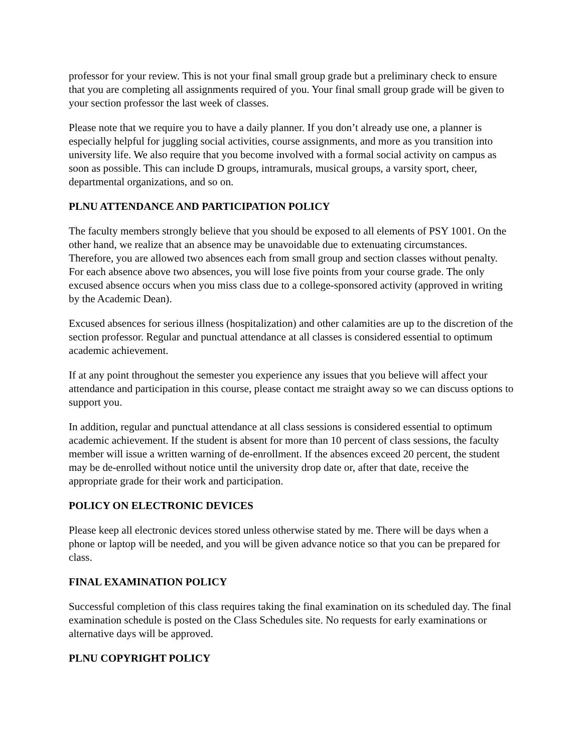professor for your review. This is not your final small group grade but a preliminary check to ensure that you are completing all assignments required of you. Your final small group grade will be given to your section professor the last week of classes.
Please note that we require you to have a daily planner. If you don’t already use one, a planner is especially helpful for juggling social activities, course assignments, and more as you transition into university life. We also require that you become involved with a formal social activity on campus as soon as possible. This can include D groups, intramurals, musical groups, a varsity sport, cheer, departmental organizations, and so on.
PLNU ATTENDANCE AND PARTICIPATION POLICY
The faculty members strongly believe that you should be exposed to all elements of PSY 1001. On the other hand, we realize that an absence may be unavoidable due to extenuating circumstances. Therefore, you are allowed two absences each from small group and section classes without penalty. For each absence above two absences, you will lose five points from your course grade. The only excused absence occurs when you miss class due to a college-sponsored activity (approved in writing by the Academic Dean).
Excused absences for serious illness (hospitalization) and other calamities are up to the discretion of the section professor. Regular and punctual attendance at all classes is considered essential to optimum academic achievement.
If at any point throughout the semester you experience any issues that you believe will affect your attendance and participation in this course, please contact me straight away so we can discuss options to support you.
In addition, regular and punctual attendance at all class sessions is considered essential to optimum academic achievement. If the student is absent for more than 10 percent of class sessions, the faculty member will issue a written warning of de-enrollment. If the absences exceed 20 percent, the student may be de-enrolled without notice until the university drop date or, after that date, receive the appropriate grade for their work and participation.
POLICY ON ELECTRONIC DEVICES
Please keep all electronic devices stored unless otherwise stated by me. There will be days when a phone or laptop will be needed, and you will be given advance notice so that you can be prepared for class.
FINAL EXAMINATION POLICY
Successful completion of this class requires taking the final examination on its scheduled day. The final examination schedule is posted on the Class Schedules site. No requests for early examinations or alternative days will be approved.
PLNU COPYRIGHT POLICY